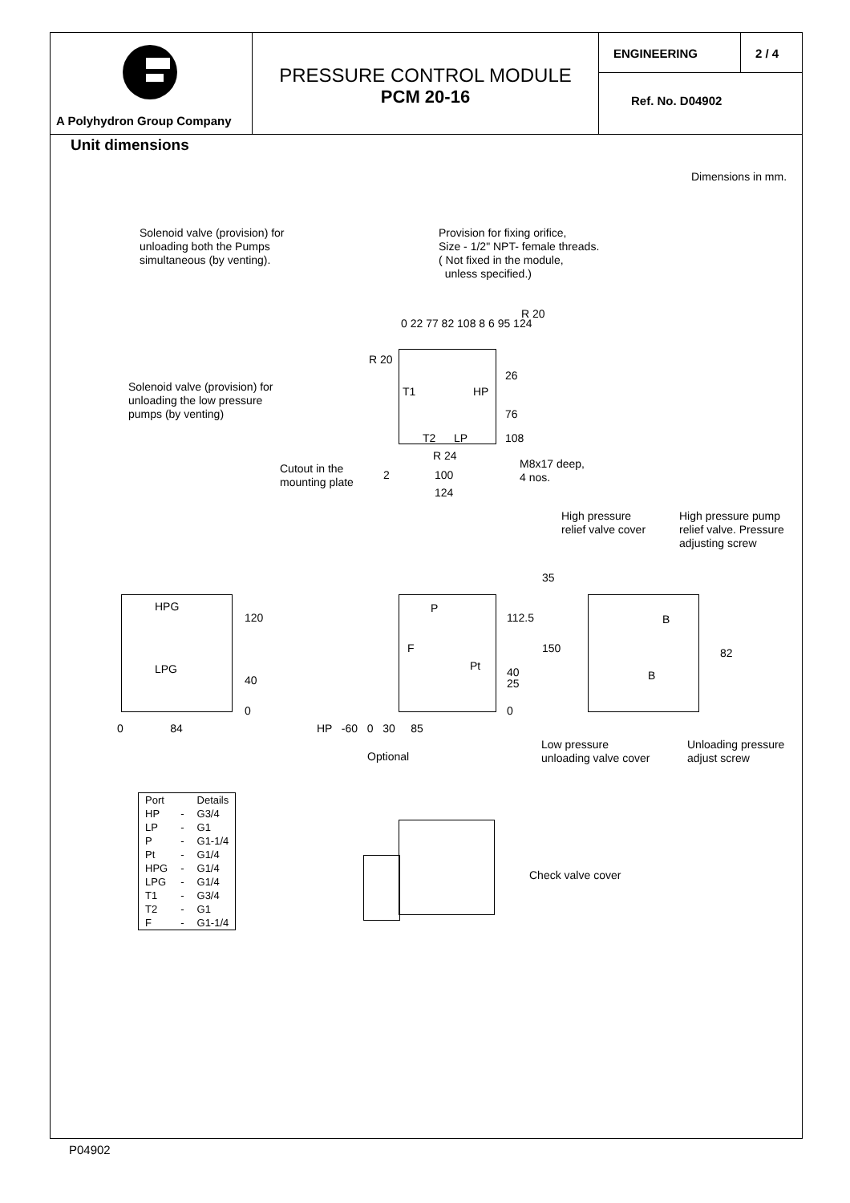A Polyhydron Group Company
PRESSURE CONTROL MODULE
PCM 20-16
ENGINEERING 2 / 4
Ref. No. D04902
Unit dimensions
Dimensions in mm.
Solenoid valve (provision) for
unloading both the Pumps
simultaneous (by venting).
Provision for fixing orifice,
Size - 1/2" NPT- female threads.
( Not fixed in the module,
unless specified.)
Solenoid valve (provision) for
unloading the low pressure
pumps (by venting)
26
76
R 20
R 20
T1 HP
T2 LP 108
R 24
Cutout in the
mounting plate
2 100
124
M8x17 deep,
4 nos.
0 22 77 82 108 8 6 95 124
High pressure
relief valve cover
High pressure pump
relief valve. Pressure
adjusting screw
HPG
LPG
120
40
0
0 84
P
F
Pt
112.5
40
25
0
35
150
HP -60 0 30 85
Optional
B
B
82
Low pressure
unloading valve cover
Unloading pressure
adjust screw
| Port | | Details |
| --- | --- | --- |
| HP | - | G3/4 |
| LP | - | G1 |
| P | - | G1-1/4 |
| Pt | - | G1/4 |
| HPG | - | G1/4 |
| LPG | - | G1/4 |
| T1 | - | G3/4 |
| T2 | - | G1 |
| F | - | G1-1/4 |
Check valve cover
P04902